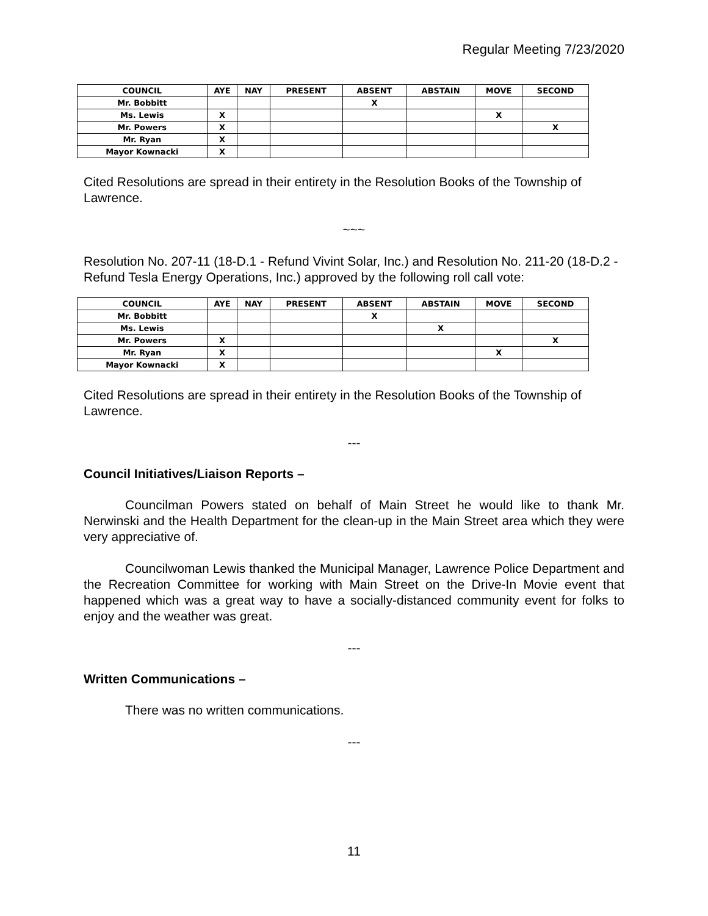Regular Meeting 7/23/2020
| COUNCIL | AYE | NAY | PRESENT | ABSENT | ABSTAIN | MOVE | SECOND |
| --- | --- | --- | --- | --- | --- | --- | --- |
| Mr. Bobbitt | | | | X | | | |
| Ms. Lewis | X | | | | | X | |
| Mr. Powers | X | | | | | | X |
| Mr. Ryan | X | | | | | | |
| Mayor Kownacki | X | | | | | | |
Cited Resolutions are spread in their entirety in the Resolution Books of the Township of Lawrence.
~~~
Resolution No. 207-11 (18-D.1 - Refund Vivint Solar, Inc.) and Resolution No. 211-20 (18-D.2 - Refund Tesla Energy Operations, Inc.) approved by the following roll call vote:
| COUNCIL | AYE | NAY | PRESENT | ABSENT | ABSTAIN | MOVE | SECOND |
| --- | --- | --- | --- | --- | --- | --- | --- |
| Mr. Bobbitt | | | | X | | | |
| Ms. Lewis | | | | | X | | |
| Mr. Powers | X | | | | | | X |
| Mr. Ryan | X | | | | | X | |
| Mayor Kownacki | X | | | | | | |
Cited Resolutions are spread in their entirety in the Resolution Books of the Township of Lawrence.
---
Council Initiatives/Liaison Reports –
Councilman Powers stated on behalf of Main Street he would like to thank Mr. Nerwinski and the Health Department for the clean-up in the Main Street area which they were very appreciative of.
Councilwoman Lewis thanked the Municipal Manager, Lawrence Police Department and the Recreation Committee for working with Main Street on the Drive-In Movie event that happened which was a great way to have a socially-distanced community event for folks to enjoy and the weather was great.
---
Written Communications –
There was no written communications.
---
11